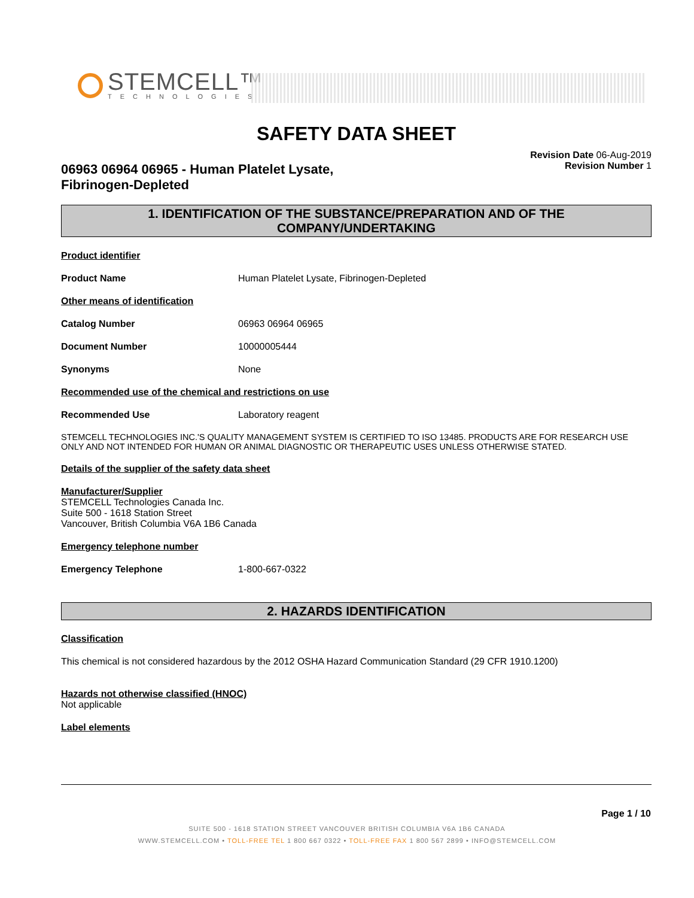STEMCELL™
TECHNOLOGIES
SAFETY DATA SHEET
06963 06964 06965 - Human Platelet Lysate,
Fibrinogen-Depleted
Revision Date 06-Aug-2019
Revision Number 1
1. IDENTIFICATION OF THE SUBSTANCE/PREPARATION AND OF THE
COMPANY/UNDERTAKING
Product identifier
Product Name Human Platelet Lysate, Fibrinogen-Depleted
Other means of identification
Catalog Number 06963 06964 06965
Document Number 10000005444
Synonyms None
Recommended use of the chemical and restrictions on use
Recommended Use Laboratory reagent
STEMCELL TECHNOLOGIES INC.'S QUALITY MANAGEMENT SYSTEM IS CERTIFIED TO ISO 13485. PRODUCTS ARE FOR RESEARCH USE ONLY AND NOT INTENDED FOR HUMAN OR ANIMAL DIAGNOSTIC OR THERAPEUTIC USES UNLESS OTHERWISE STATED.
Details of the supplier of the safety data sheet
Manufacturer/Supplier
STEMCELL Technologies Canada Inc.
Suite 500 - 1618 Station Street
Vancouver, British Columbia V6A 1B6 Canada
Emergency telephone number
Emergency Telephone 1-800-667-0322
2. HAZARDS IDENTIFICATION
Classification
This chemical is not considered hazardous by the 2012 OSHA Hazard Communication Standard (29 CFR 1910.1200)
Hazards not otherwise classified (HNOC)
Not applicable
Label elements
Page 1 / 10
SUITE 500 - 1618 STATION STREET VANCOUVER BRITISH COLUMBIA V6A 1B6 CANADA
WWW.STEMCELL.COM • TOLL-FREE TEL 1 800 667 0322 • TOLL-FREE FAX 1 800 567 2899 • INFO@STEMCELL.COM